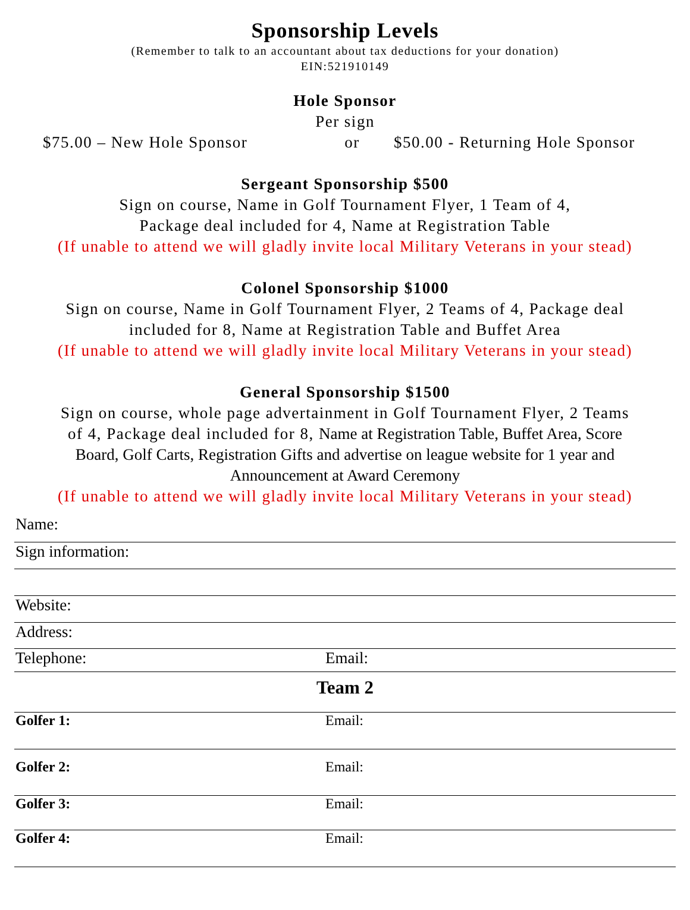Sponsorship Levels
(Remember to talk to an accountant about tax deductions for your donation)
EIN:521910149
Hole Sponsor
Per sign
$75.00 – New Hole Sponsor or $50.00 - Returning Hole Sponsor
Sergeant Sponsorship $500
Sign on course, Name in Golf Tournament Flyer, 1 Team of 4,
Package deal included for 4, Name at Registration Table
(If unable to attend we will gladly invite local Military Veterans in your stead)
Colonel Sponsorship $1000
Sign on course, Name in Golf Tournament Flyer, 2 Teams of 4, Package deal
included for 8, Name at Registration Table and Buffet Area
(If unable to attend we will gladly invite local Military Veterans in your stead)
General Sponsorship $1500
Sign on course, whole page advertainment in Golf Tournament Flyer, 2 Teams
of 4, Package deal included for 8, Name at Registration Table, Buffet Area, Score
Board, Golf Carts, Registration Gifts and advertise on league website for 1 year and
Announcement at Award Ceremony
(If unable to attend we will gladly invite local Military Veterans in your stead)
| Name: | |
| Sign information: | |
| Website: | |
| Address: | |
| Telephone: | Email: |
| Team 2 | |
| Golfer 1: | Email: |
| Golfer 2: | Email: |
| Golfer 3: | Email: |
| Golfer 4: | Email: |